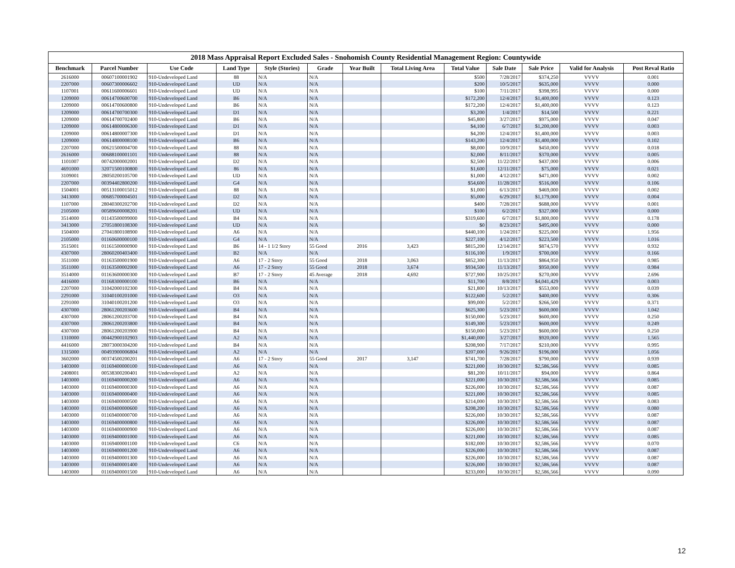2018 Mass Appraisal Report Excluded Sales - Snohomish County Residential Management Region: Countywide
| Benchmark | Parcel Number | Use Code | Land Type | Style (Stories) | Grade | Year Built | Total Living Area | Total Value | Sale Date | Sale Price | Valid for Analysis | Post Reval Ratio |
| --- | --- | --- | --- | --- | --- | --- | --- | --- | --- | --- | --- | --- |
| 2616000 | 00607100001902 | 910-Undeveloped Land | 88 | N/A | N/A | | | $500 | 7/28/2017 | $374,250 | VVVV | 0.001 |
| 2207000 | 00607300006602 | 910-Undeveloped Land | UD | N/A | N/A | | | $200 | 10/5/2017 | $635,000 | VVVV | 0.000 |
| 1107001 | 00611600006601 | 910-Undeveloped Land | UD | N/A | N/A | | | $100 | 7/11/2017 | $398,995 | VVVV | 0.000 |
| 1209000 | 00614700600700 | 910-Undeveloped Land | B6 | N/A | N/A | | | $172,200 | 12/4/2017 | $1,400,000 | VVVV | 0.123 |
| 1209000 | 00614700600800 | 910-Undeveloped Land | B6 | N/A | N/A | | | $172,200 | 12/4/2017 | $1,400,000 | VVVV | 0.123 |
| 1209000 | 00614700700300 | 910-Undeveloped Land | D1 | N/A | N/A | | | $3,200 | 1/4/2017 | $14,500 | VVVV | 0.221 |
| 1209000 | 00614700702400 | 910-Undeveloped Land | B6 | N/A | N/A | | | $45,800 | 3/27/2017 | $975,000 | VVVV | 0.047 |
| 1209000 | 00614800006300 | 910-Undeveloped Land | D1 | N/A | N/A | | | $4,100 | 6/7/2017 | $1,200,000 | VVVV | 0.003 |
| 1209000 | 00614800007300 | 910-Undeveloped Land | D1 | N/A | N/A | | | $4,200 | 12/4/2017 | $1,400,000 | VVVV | 0.003 |
| 1209000 | 00614800008100 | 910-Undeveloped Land | B6 | N/A | N/A | | | $143,200 | 12/4/2017 | $1,400,000 | VVVV | 0.102 |
| 2207000 | 00621500004700 | 910-Undeveloped Land | 88 | N/A | N/A | | | $8,000 | 10/9/2017 | $450,000 | VVVV | 0.018 |
| 2616000 | 00688100001101 | 910-Undeveloped Land | 88 | N/A | N/A | | | $2,000 | 8/11/2017 | $370,000 | VVVV | 0.005 |
| 1101007 | 00742000002001 | 910-Undeveloped Land | D2 | N/A | N/A | | | $2,500 | 11/22/2017 | $437,000 | VVVV | 0.006 |
| 4691000 | 32071500100800 | 910-Undeveloped Land | 86 | N/A | N/A | | | $1,600 | 12/11/2017 | $75,000 | VVVV | 0.021 |
| 3109001 | 28050200105700 | 910-Undeveloped Land | UD | N/A | N/A | | | $1,000 | 4/12/2017 | $471,000 | VVVV | 0.002 |
| 2207000 | 00394402800200 | 910-Undeveloped Land | G4 | N/A | N/A | | | $54,600 | 11/28/2017 | $516,000 | VVVV | 0.106 |
| 1504001 | 00513100015012 | 910-Undeveloped Land | 88 | N/A | N/A | | | $1,000 | 6/13/2017 | $469,000 | VVVV | 0.002 |
| 3413000 | 00685700004501 | 910-Undeveloped Land | D2 | N/A | N/A | | | $5,000 | 6/29/2017 | $1,179,000 | VVVV | 0.004 |
| 1107000 | 28040300202700 | 910-Undeveloped Land | D2 | N/A | N/A | | | $400 | 7/28/2017 | $688,000 | VVVV | 0.001 |
| 2105000 | 00589600008201 | 910-Undeveloped Land | UD | N/A | N/A | | | $100 | 6/2/2017 | $327,000 | VVVV | 0.000 |
| 3514000 | 01143500099000 | 910-Undeveloped Land | B4 | N/A | N/A | | | $319,600 | 6/7/2017 | $1,800,000 | VVVV | 0.178 |
| 3413000 | 27051800108300 | 910-Undeveloped Land | UD | N/A | N/A | | | $0 | 8/23/2017 | $495,000 | VVVV | 0.000 |
| 1504000 | 27041800108900 | 910-Undeveloped Land | A6 | N/A | N/A | | | $440,100 | 1/24/2017 | $225,000 | VVVV | 1.956 |
| 2105000 | 01160600000100 | 910-Undeveloped Land | G4 | N/A | N/A | | | $227,100 | 4/12/2017 | $223,500 | VVVV | 1.016 |
| 3515001 | 01161500000900 | 910-Undeveloped Land | B6 | 14 - 1 1/2 Story | 55 Good | 2016 | 3,423 | $815,200 | 12/14/2017 | $874,570 | VVVV | 0.932 |
| 4307000 | 28060200403400 | 910-Undeveloped Land | B2 | N/A | N/A | | | $116,100 | 1/9/2017 | $700,000 | VVVV | 0.166 |
| 3511000 | 01163500001900 | 910-Undeveloped Land | A6 | 17 - 2 Story | 55 Good | 2018 | 3,063 | $852,300 | 11/13/2017 | $864,950 | VVVV | 0.985 |
| 3511000 | 01163500002000 | 910-Undeveloped Land | A6 | 17 - 2 Story | 55 Good | 2018 | 3,674 | $934,500 | 11/13/2017 | $950,000 | VVVV | 0.984 |
| 3514000 | 01163600000300 | 910-Undeveloped Land | B7 | 17 - 2 Story | 45 Average | 2018 | 4,692 | $727,900 | 10/25/2017 | $270,000 | VVVV | 2.696 |
| 4416000 | 01168300000100 | 910-Undeveloped Land | B6 | N/A | N/A | | | $11,700 | 8/8/2017 | $4,041,429 | VVVV | 0.003 |
| 2207000 | 31042000102300 | 910-Undeveloped Land | B4 | N/A | N/A | | | $21,800 | 10/13/2017 | $553,000 | VVVV | 0.039 |
| 2291000 | 31040100201000 | 910-Undeveloped Land | O3 | N/A | N/A | | | $122,600 | 5/2/2017 | $400,000 | VVVV | 0.306 |
| 2291000 | 31040100201200 | 910-Undeveloped Land | O3 | N/A | N/A | | | $99,000 | 5/2/2017 | $266,500 | VVVV | 0.371 |
| 4307000 | 28061200203600 | 910-Undeveloped Land | B4 | N/A | N/A | | | $625,300 | 5/23/2017 | $600,000 | VVVV | 1.042 |
| 4307000 | 28061200203700 | 910-Undeveloped Land | B4 | N/A | N/A | | | $150,000 | 5/23/2017 | $600,000 | VVVV | 0.250 |
| 4307000 | 28061200203800 | 910-Undeveloped Land | B4 | N/A | N/A | | | $149,300 | 5/23/2017 | $600,000 | VVVV | 0.249 |
| 4307000 | 28061200203900 | 910-Undeveloped Land | B4 | N/A | N/A | | | $150,000 | 5/23/2017 | $600,000 | VVVV | 0.250 |
| 1310000 | 00442900102903 | 910-Undeveloped Land | A2 | N/A | N/A | | | $1,440,000 | 3/27/2017 | $920,000 | VVVV | 1.565 |
| 4416000 | 28073000304200 | 910-Undeveloped Land | B4 | N/A | N/A | | | $208,900 | 7/17/2017 | $210,000 | VVVV | 0.995 |
| 1315000 | 00493900006804 | 910-Undeveloped Land | A2 | N/A | N/A | | | $207,000 | 9/26/2017 | $196,000 | VVVV | 1.056 |
| 3602000 | 00374500200201 | 910-Undeveloped Land | A6 | 17 - 2 Story | 55 Good | 2017 | 3,147 | $741,700 | 7/28/2017 | $790,000 | VVVV | 0.939 |
| 1403000 | 01169400000100 | 910-Undeveloped Land | A6 | N/A | N/A | | | $221,000 | 10/30/2017 | $2,586,566 | VVVV | 0.085 |
| 2408001 | 00538300200401 | 910-Undeveloped Land | A2 | N/A | N/A | | | $81,200 | 10/11/2017 | $94,000 | VVVV | 0.864 |
| 1403000 | 01169400000200 | 910-Undeveloped Land | A6 | N/A | N/A | | | $221,000 | 10/30/2017 | $2,586,566 | VVVV | 0.085 |
| 1403000 | 01169400000300 | 910-Undeveloped Land | A6 | N/A | N/A | | | $226,000 | 10/30/2017 | $2,586,566 | VVVV | 0.087 |
| 1403000 | 01169400000400 | 910-Undeveloped Land | A6 | N/A | N/A | | | $221,000 | 10/30/2017 | $2,586,566 | VVVV | 0.085 |
| 1403000 | 01169400000500 | 910-Undeveloped Land | A6 | N/A | N/A | | | $214,000 | 10/30/2017 | $2,586,566 | VVVV | 0.083 |
| 1403000 | 01169400000600 | 910-Undeveloped Land | A6 | N/A | N/A | | | $208,200 | 10/30/2017 | $2,586,566 | VVVV | 0.080 |
| 1403000 | 01169400000700 | 910-Undeveloped Land | A6 | N/A | N/A | | | $226,000 | 10/30/2017 | $2,586,566 | VVVV | 0.087 |
| 1403000 | 01169400000800 | 910-Undeveloped Land | A6 | N/A | N/A | | | $226,000 | 10/30/2017 | $2,586,566 | VVVV | 0.087 |
| 1403000 | 01169400000900 | 910-Undeveloped Land | A6 | N/A | N/A | | | $226,000 | 10/30/2017 | $2,586,566 | VVVV | 0.087 |
| 1403000 | 01169400001000 | 910-Undeveloped Land | A6 | N/A | N/A | | | $221,000 | 10/30/2017 | $2,586,566 | VVVV | 0.085 |
| 1403000 | 01169400001100 | 910-Undeveloped Land | C6 | N/A | N/A | | | $182,000 | 10/30/2017 | $2,586,566 | VVVV | 0.070 |
| 1403000 | 01169400001200 | 910-Undeveloped Land | A6 | N/A | N/A | | | $226,000 | 10/30/2017 | $2,586,566 | VVVV | 0.087 |
| 1403000 | 01169400001300 | 910-Undeveloped Land | A6 | N/A | N/A | | | $226,000 | 10/30/2017 | $2,586,566 | VVVV | 0.087 |
| 1403000 | 01169400001400 | 910-Undeveloped Land | A6 | N/A | N/A | | | $226,000 | 10/30/2017 | $2,586,566 | VVVV | 0.087 |
| 1403000 | 01169400001500 | 910-Undeveloped Land | A6 | N/A | N/A | | | $233,000 | 10/30/2017 | $2,586,566 | VVVV | 0.090 |
12